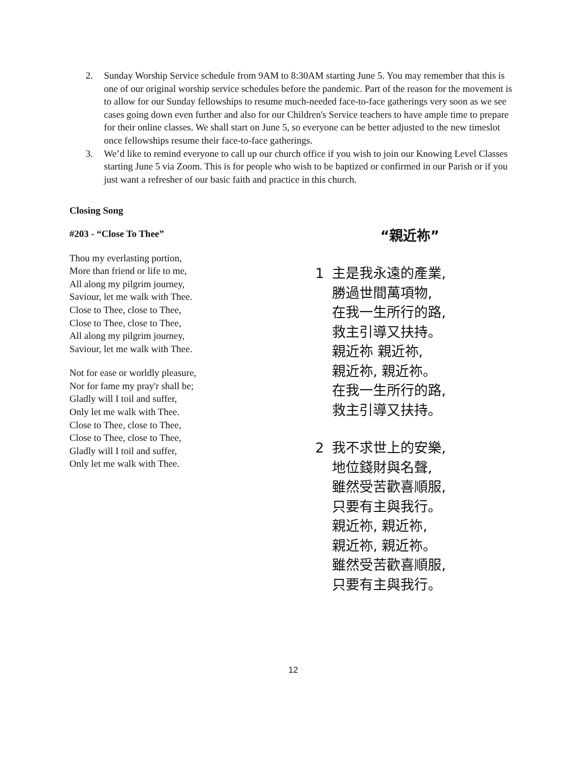2. Sunday Worship Service schedule from 9AM to 8:30AM starting June 5. You may remember that this is one of our original worship service schedules before the pandemic. Part of the reason for the movement is to allow for our Sunday fellowships to resume much-needed face-to-face gatherings very soon as we see cases going down even further and also for our Children's Service teachers to have ample time to prepare for their online classes. We shall start on June 5, so everyone can be better adjusted to the new timeslot once fellowships resume their face-to-face gatherings.
3. We’d like to remind everyone to call up our church office if you wish to join our Knowing Level Classes starting June 5 via Zoom. This is for people who wish to be baptized or confirmed in our Parish or if you just want a refresher of our basic faith and practice in this church.
Closing Song
#203 - “Close To Thee”
Thou my everlasting portion,
More than friend or life to me,
All along my pilgrim journey,
Saviour, let me walk with Thee.
Close to Thee, close to Thee,
Close to Thee, close to Thee,
All along my pilgrim journey,
Saviour, let me walk with Thee.
Not for ease or worldly pleasure,
Nor for fame my pray'r shall be;
Gladly will I toil and suffer,
Only let me walk with Thee.
Close to Thee, close to Thee,
Close to Thee, close to Thee,
Gladly will I toil and suffer,
Only let me walk with Thee.
“親近祢”
1 主是我永遠的產業,
勝過世間萬項物,
在我一生所行的路,
救主引導又扶持。
親近祢 親近祢,
親近祢, 親近祢。
在我一生所行的路,
救主引導又扶持。
2 我不求世上的安樂,
地位錢財與名聲,
雖然受苦歡喜順服,
只要有主與我行。
親近祢, 親近祢,
親近祢, 親近祢。
雖然受苦歡喜順服,
只要有主與我行。
12